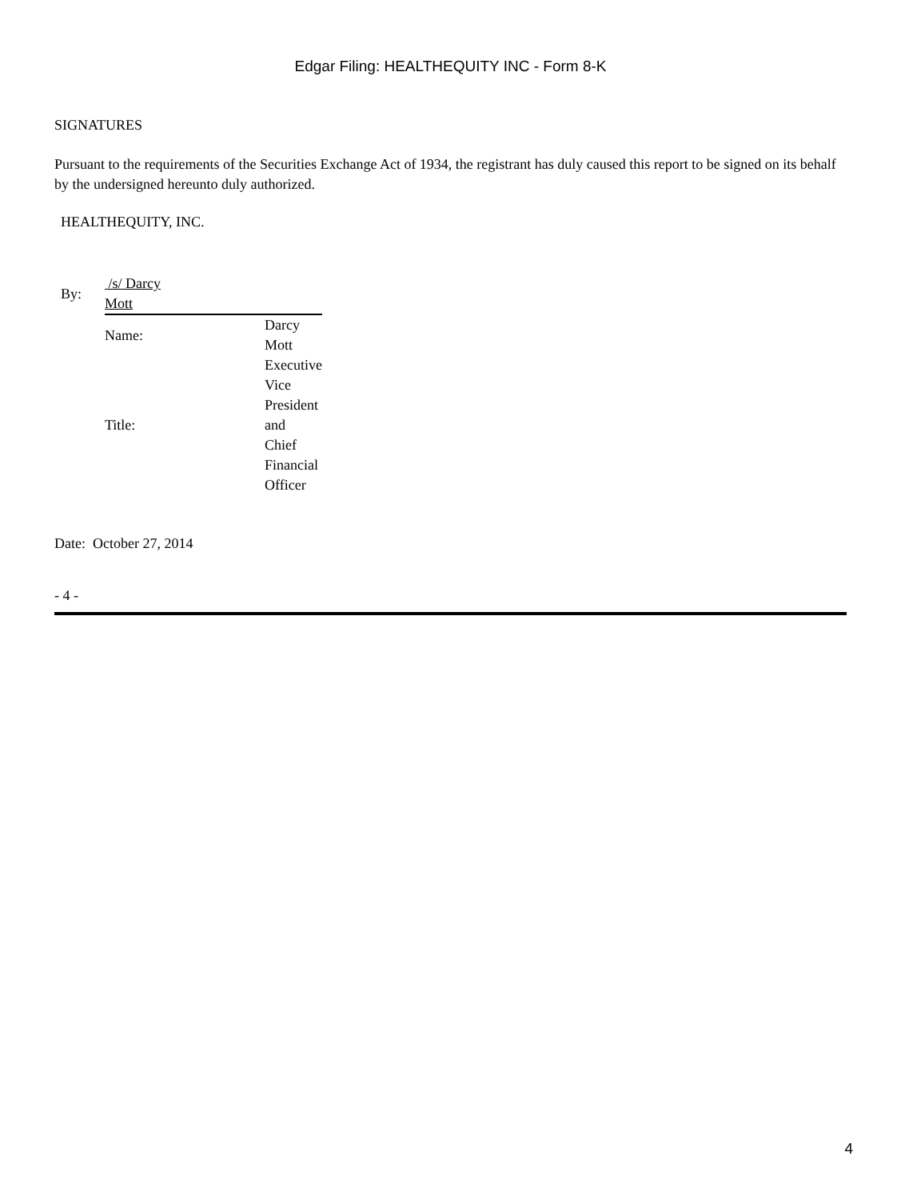Edgar Filing: HEALTHEQUITY INC - Form 8-K
SIGNATURES
Pursuant to the requirements of the Securities Exchange Act of 1934, the registrant has duly caused this report to be signed on its behalf by the undersigned hereunto duly authorized.
HEALTHEQUITY, INC.
| By: | /s/ Darcy Mott | |
| | Name: | Darcy Mott |
| | Title: | Executive Vice President and Chief Financial Officer |
Date: October 27, 2014
- 4 -
4